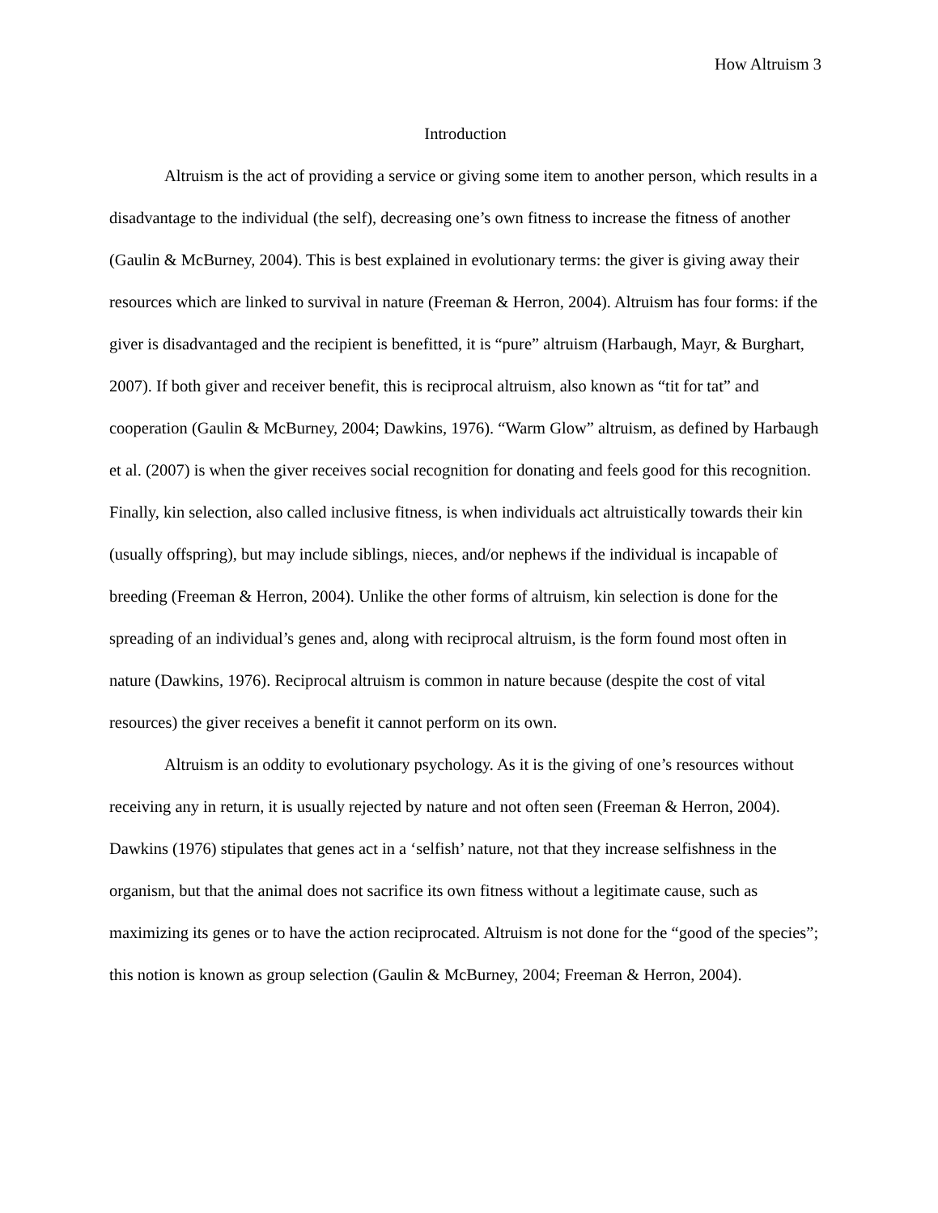How Altruism 3
Introduction
Altruism is the act of providing a service or giving some item to another person, which results in a disadvantage to the individual (the self), decreasing one’s own fitness to increase the fitness of another (Gaulin & McBurney, 2004). This is best explained in evolutionary terms: the giver is giving away their resources which are linked to survival in nature (Freeman & Herron, 2004). Altruism has four forms: if the giver is disadvantaged and the recipient is benefitted, it is “pure” altruism (Harbaugh, Mayr, & Burghart, 2007). If both giver and receiver benefit, this is reciprocal altruism, also known as “tit for tat” and cooperation (Gaulin & McBurney, 2004; Dawkins, 1976). “Warm Glow” altruism, as defined by Harbaugh et al. (2007) is when the giver receives social recognition for donating and feels good for this recognition. Finally, kin selection, also called inclusive fitness, is when individuals act altruistically towards their kin (usually offspring), but may include siblings, nieces, and/or nephews if the individual is incapable of breeding (Freeman & Herron, 2004). Unlike the other forms of altruism, kin selection is done for the spreading of an individual’s genes and, along with reciprocal altruism, is the form found most often in nature (Dawkins, 1976). Reciprocal altruism is common in nature because (despite the cost of vital resources) the giver receives a benefit it cannot perform on its own.
Altruism is an oddity to evolutionary psychology. As it is the giving of one’s resources without receiving any in return, it is usually rejected by nature and not often seen (Freeman & Herron, 2004). Dawkins (1976) stipulates that genes act in a ‘selfish’ nature, not that they increase selfishness in the organism, but that the animal does not sacrifice its own fitness without a legitimate cause, such as maximizing its genes or to have the action reciprocated. Altruism is not done for the “good of the species”; this notion is known as group selection (Gaulin & McBurney, 2004; Freeman & Herron, 2004).